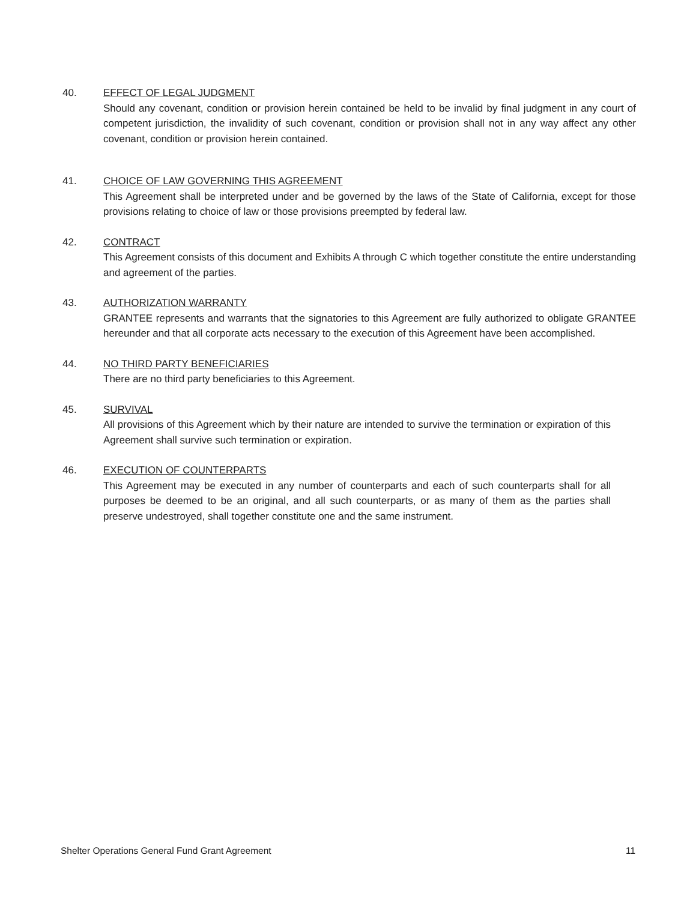40. EFFECT OF LEGAL JUDGMENT
Should any covenant, condition or provision herein contained be held to be invalid by final judgment in any court of competent jurisdiction, the invalidity of such covenant, condition or provision shall not in any way affect any other covenant, condition or provision herein contained.
41. CHOICE OF LAW GOVERNING THIS AGREEMENT
This Agreement shall be interpreted under and be governed by the laws of the State of California, except for those provisions relating to choice of law or those provisions preempted by federal law.
42. CONTRACT
This Agreement consists of this document and Exhibits A through C which together constitute the entire understanding and agreement of the parties.
43. AUTHORIZATION WARRANTY
GRANTEE represents and warrants that the signatories to this Agreement are fully authorized to obligate GRANTEE hereunder and that all corporate acts necessary to the execution of this Agreement have been accomplished.
44. NO THIRD PARTY BENEFICIARIES
There are no third party beneficiaries to this Agreement.
45. SURVIVAL
All provisions of this Agreement which by their nature are intended to survive the termination or expiration of this Agreement shall survive such termination or expiration.
46. EXECUTION OF COUNTERPARTS
This Agreement may be executed in any number of counterparts and each of such counterparts shall for all purposes be deemed to be an original, and all such counterparts, or as many of them as the parties shall preserve undestroyed, shall together constitute one and the same instrument.
Shelter Operations General Fund Grant Agreement 11